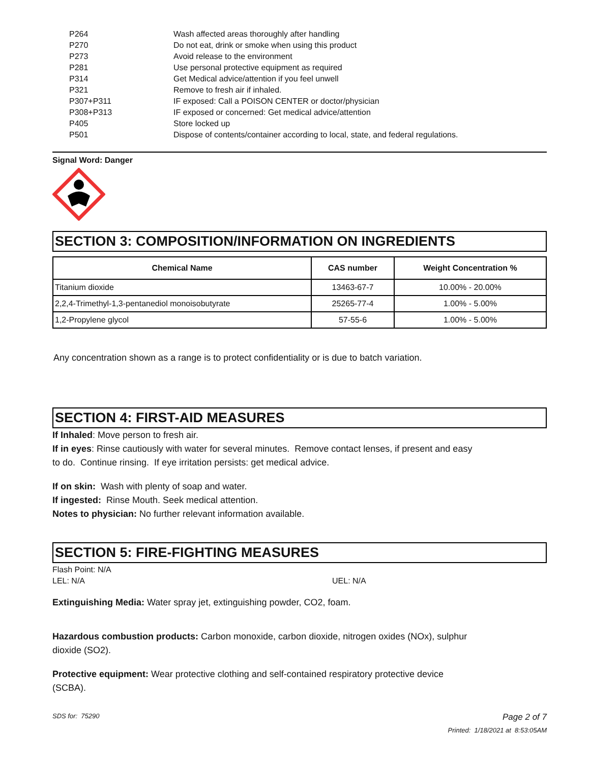| P264 | Wash affected areas thoroughly after handling |
| P270 | Do not eat, drink or smoke when using this product |
| P273 | Avoid release to the environment |
| P281 | Use personal protective equipment as required |
| P314 | Get Medical advice/attention if you feel unwell |
| P321 | Remove to fresh air if inhaled. |
| P307+P311 | IF exposed: Call a POISON CENTER or doctor/physician |
| P308+P313 | IF exposed or concerned: Get medical advice/attention |
| P405 | Store locked up |
| P501 | Dispose of contents/container according to local, state, and federal regulations. |
Signal Word: Danger
SECTION 3: COMPOSITION/INFORMATION ON INGREDIENTS
| Chemical Name | CAS number | Weight Concentration % |
| --- | --- | --- |
| Titanium dioxide | 13463-67-7 | 10.00% - 20.00% |
| 2,2,4-Trimethyl-1,3-pentanediol monoisobutyrate | 25265-77-4 | 1.00% - 5.00% |
| 1,2-Propylene glycol | 57-55-6 | 1.00% - 5.00% |
Any concentration shown as a range is to protect confidentiality or is due to batch variation.
SECTION 4: FIRST-AID MEASURES
If Inhaled: Move person to fresh air.
If in eyes: Rinse cautiously with water for several minutes. Remove contact lenses, if present and easy
to do. Continue rinsing. If eye irritation persists: get medical advice.
If on skin: Wash with plenty of soap and water.
If ingested: Rinse Mouth. Seek medical attention.
Notes to physician: No further relevant information available.
SECTION 5: FIRE-FIGHTING MEASURES
Flash Point: N/A
LEL: N/A UEL: N/A
Extinguishing Media: Water spray jet, extinguishing powder, CO2, foam.
Hazardous combustion products: Carbon monoxide, carbon dioxide, nitrogen oxides (NOx), sulphur
dioxide (SO2).
Protective equipment: Wear protective clothing and self-contained respiratory protective device
(SCBA).
SDS for: 75290 Page 2 of 7
Printed: 1/18/2021 at 8:53:05AM